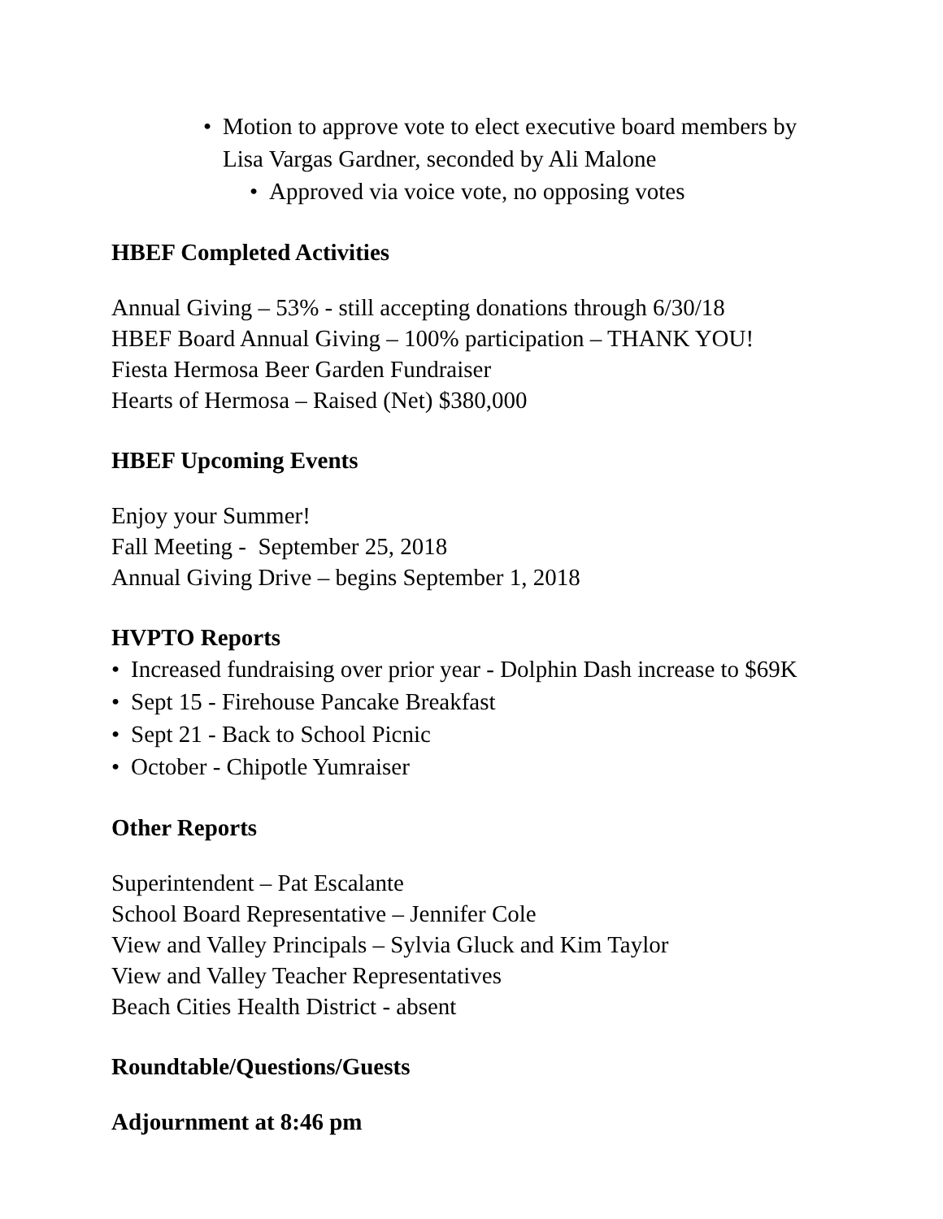• Motion to approve vote to elect executive board members by
Lisa Vargas Gardner, seconded by Ali Malone
• Approved via voice vote, no opposing votes
HBEF Completed Activities
Annual Giving – 53% - still accepting donations through 6/30/18
HBEF Board Annual Giving – 100% participation – THANK YOU!
Fiesta Hermosa Beer Garden Fundraiser
Hearts of Hermosa – Raised (Net) $380,000
HBEF Upcoming Events
Enjoy your Summer!
Fall Meeting - September 25, 2018
Annual Giving Drive – begins September 1, 2018
HVPTO Reports
• Increased fundraising over prior year - Dolphin Dash increase to $69K
• Sept 15 - Firehouse Pancake Breakfast
• Sept 21 - Back to School Picnic
• October - Chipotle Yumraiser
Other Reports
Superintendent – Pat Escalante
School Board Representative – Jennifer Cole
View and Valley Principals – Sylvia Gluck and Kim Taylor
View and Valley Teacher Representatives
Beach Cities Health District - absent
Roundtable/Questions/Guests
Adjournment at 8:46 pm